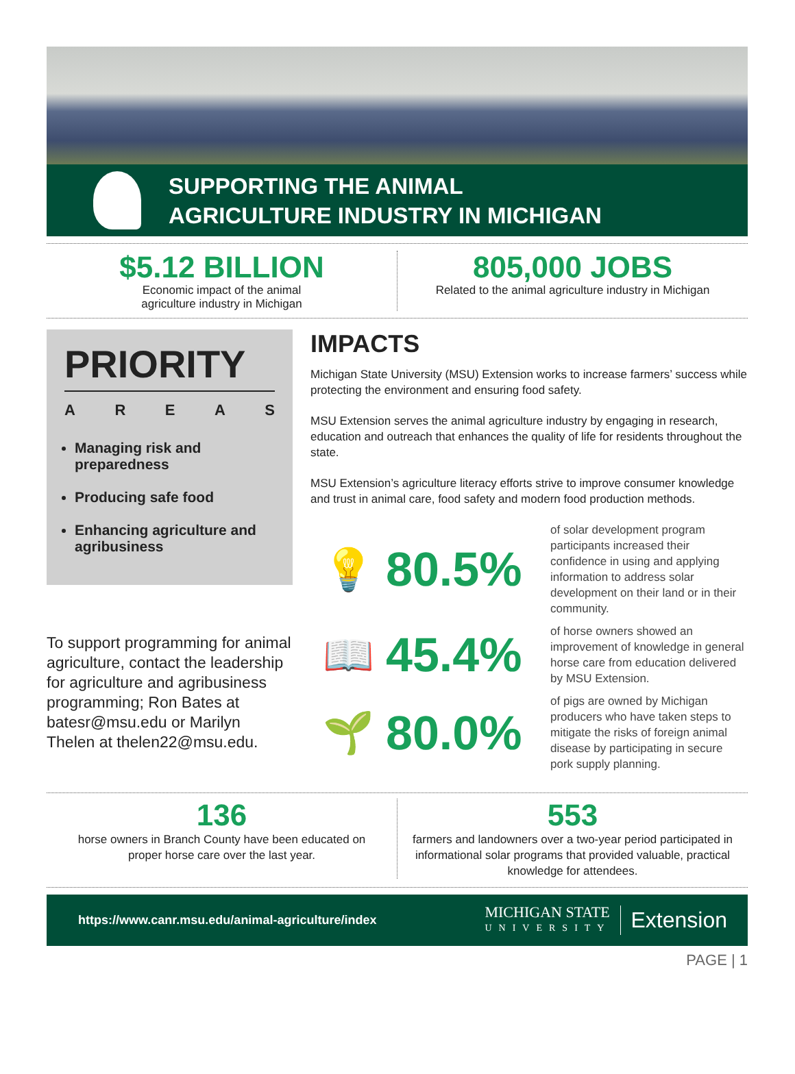SUPPORTING THE ANIMAL
AGRICULTURE INDUSTRY IN MICHIGAN
$5.12 BILLION
Economic impact of the animal
agriculture industry in Michigan
805,000 JOBS
Related to the animal agriculture industry in Michigan
PRIORITY
AREAS
Managing risk and preparedness
Producing safe food
Enhancing agriculture and agribusiness
To support programming for animal agriculture, contact the leadership for agriculture and agribusiness programming; Ron Bates at batesr@msu.edu or Marilyn Thelen at thelen22@msu.edu.
IMPACTS
Michigan State University (MSU) Extension works to increase farmers’ success while protecting the environment and ensuring food safety.
MSU Extension serves the animal agriculture industry by engaging in research, education and outreach that enhances the quality of life for residents throughout the state.
MSU Extension’s agriculture literacy efforts strive to improve consumer knowledge and trust in animal care, food safety and modern food production methods.
💡
80.5%
of solar development program participants increased their confidence in using and applying information to address solar development on their land or in their community.
📖
45.4%
of horse owners showed an improvement of knowledge in general horse care from education delivered by MSU Extension.
🌱
80.0%
of pigs are owned by Michigan producers who have taken steps to mitigate the risks of foreign animal disease by participating in secure pork supply planning.
136
horse owners in Branch County have been educated on
proper horse care over the last year.
553
farmers and landowners over a two-year period participated in informational solar programs that provided valuable, practical knowledge for attendees.
https://www.canr.msu.edu/animal-agriculture/index
MICHIGAN STATE
UNIVERSITY
Extension
PAGE | 1